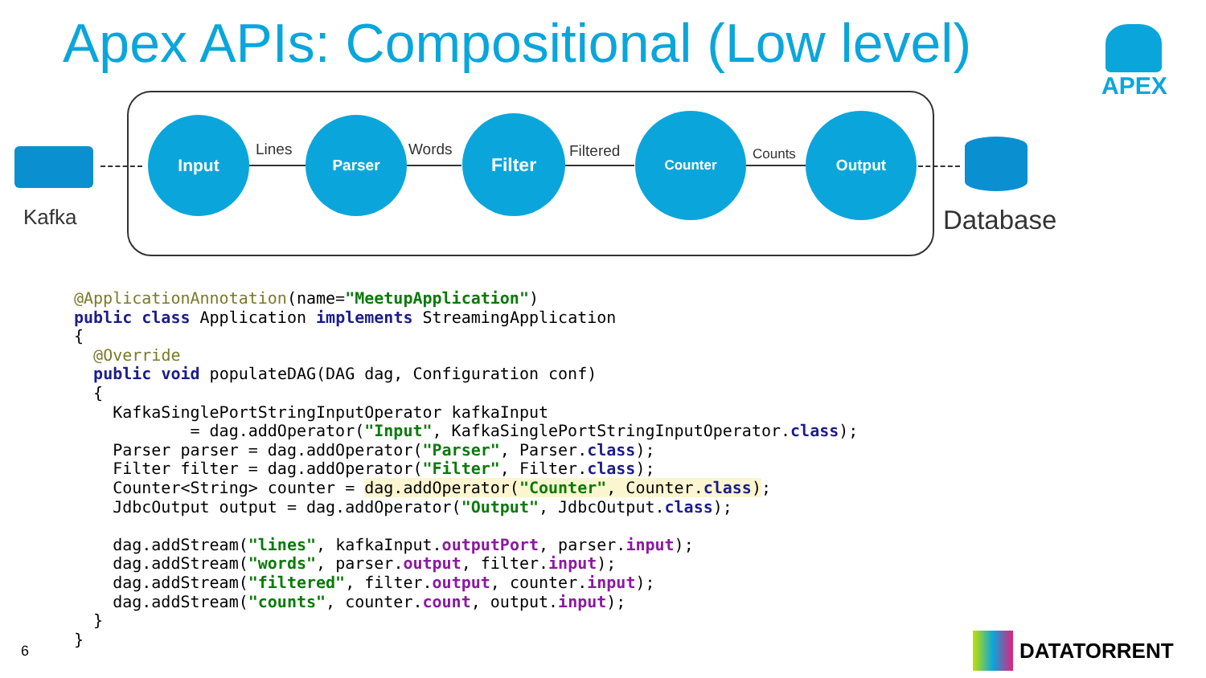Apex APIs: Compositional (Low level)
APEX
Kafka
Input
Lines
Parser
Words
Filter
Filtered
Counter
Counts
Output
Database
@ApplicationAnnotation(name="MeetupApplication")
public class Application implements StreamingApplication
{
  @Override
  public void populateDAG(DAG dag, Configuration conf)
  {
    KafkaSinglePortStringInputOperator kafkaInput
            = dag.addOperator("Input", KafkaSinglePortStringInputOperator.class);
    Parser parser = dag.addOperator("Parser", Parser.class);
    Filter filter = dag.addOperator("Filter", Filter.class);
    Counter<String> counter = dag.addOperator("Counter", Counter.class);
    JdbcOutput output = dag.addOperator("Output", JdbcOutput.class);

    dag.addStream("lines", kafkaInput.outputPort, parser.input);
    dag.addStream("words", parser.output, filter.input);
    dag.addStream("filtered", filter.output, counter.input);
    dag.addStream("counts", counter.count, output.input);
  }
}
6 DATATORRENT